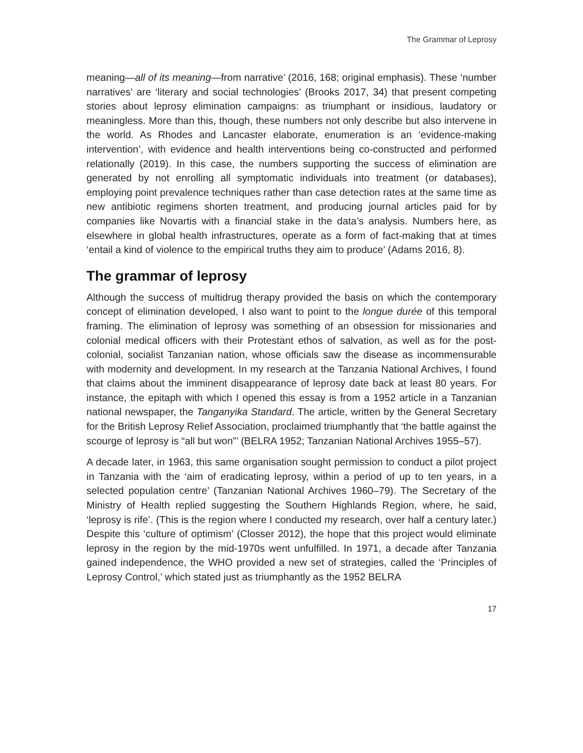The Grammar of Leprosy
meaning—all of its meaning—from narrative’ (2016, 168; original emphasis). These ‘number narratives’ are ‘literary and social technologies’ (Brooks 2017, 34) that present competing stories about leprosy elimination campaigns: as triumphant or insidious, laudatory or meaningless. More than this, though, these numbers not only describe but also intervene in the world. As Rhodes and Lancaster elaborate, enumeration is an ‘evidence-making intervention’, with evidence and health interventions being co-constructed and performed relationally (2019). In this case, the numbers supporting the success of elimination are generated by not enrolling all symptomatic individuals into treatment (or databases), employing point prevalence techniques rather than case detection rates at the same time as new antibiotic regimens shorten treatment, and producing journal articles paid for by companies like Novartis with a financial stake in the data’s analysis. Numbers here, as elsewhere in global health infrastructures, operate as a form of fact-making that at times ‘entail a kind of violence to the empirical truths they aim to produce’ (Adams 2016, 8).
The grammar of leprosy
Although the success of multidrug therapy provided the basis on which the contemporary concept of elimination developed, I also want to point to the longue durée of this temporal framing. The elimination of leprosy was something of an obsession for missionaries and colonial medical officers with their Protestant ethos of salvation, as well as for the post-colonial, socialist Tanzanian nation, whose officials saw the disease as incommensurable with modernity and development. In my research at the Tanzania National Archives, I found that claims about the imminent disappearance of leprosy date back at least 80 years. For instance, the epitaph with which I opened this essay is from a 1952 article in a Tanzanian national newspaper, the Tanganyika Standard. The article, written by the General Secretary for the British Leprosy Relief Association, proclaimed triumphantly that ‘the battle against the scourge of leprosy is “all but won”’ (BELRA 1952; Tanzanian National Archives 1955–57).
A decade later, in 1963, this same organisation sought permission to conduct a pilot project in Tanzania with the ‘aim of eradicating leprosy, within a period of up to ten years, in a selected population centre’ (Tanzanian National Archives 1960–79). The Secretary of the Ministry of Health replied suggesting the Southern Highlands Region, where, he said, ‘leprosy is rife’. (This is the region where I conducted my research, over half a century later.) Despite this ‘culture of optimism’ (Closser 2012), the hope that this project would eliminate leprosy in the region by the mid-1970s went unfulfilled. In 1971, a decade after Tanzania gained independence, the WHO provided a new set of strategies, called the ‘Principles of Leprosy Control,’ which stated just as triumphantly as the 1952 BELRA
17